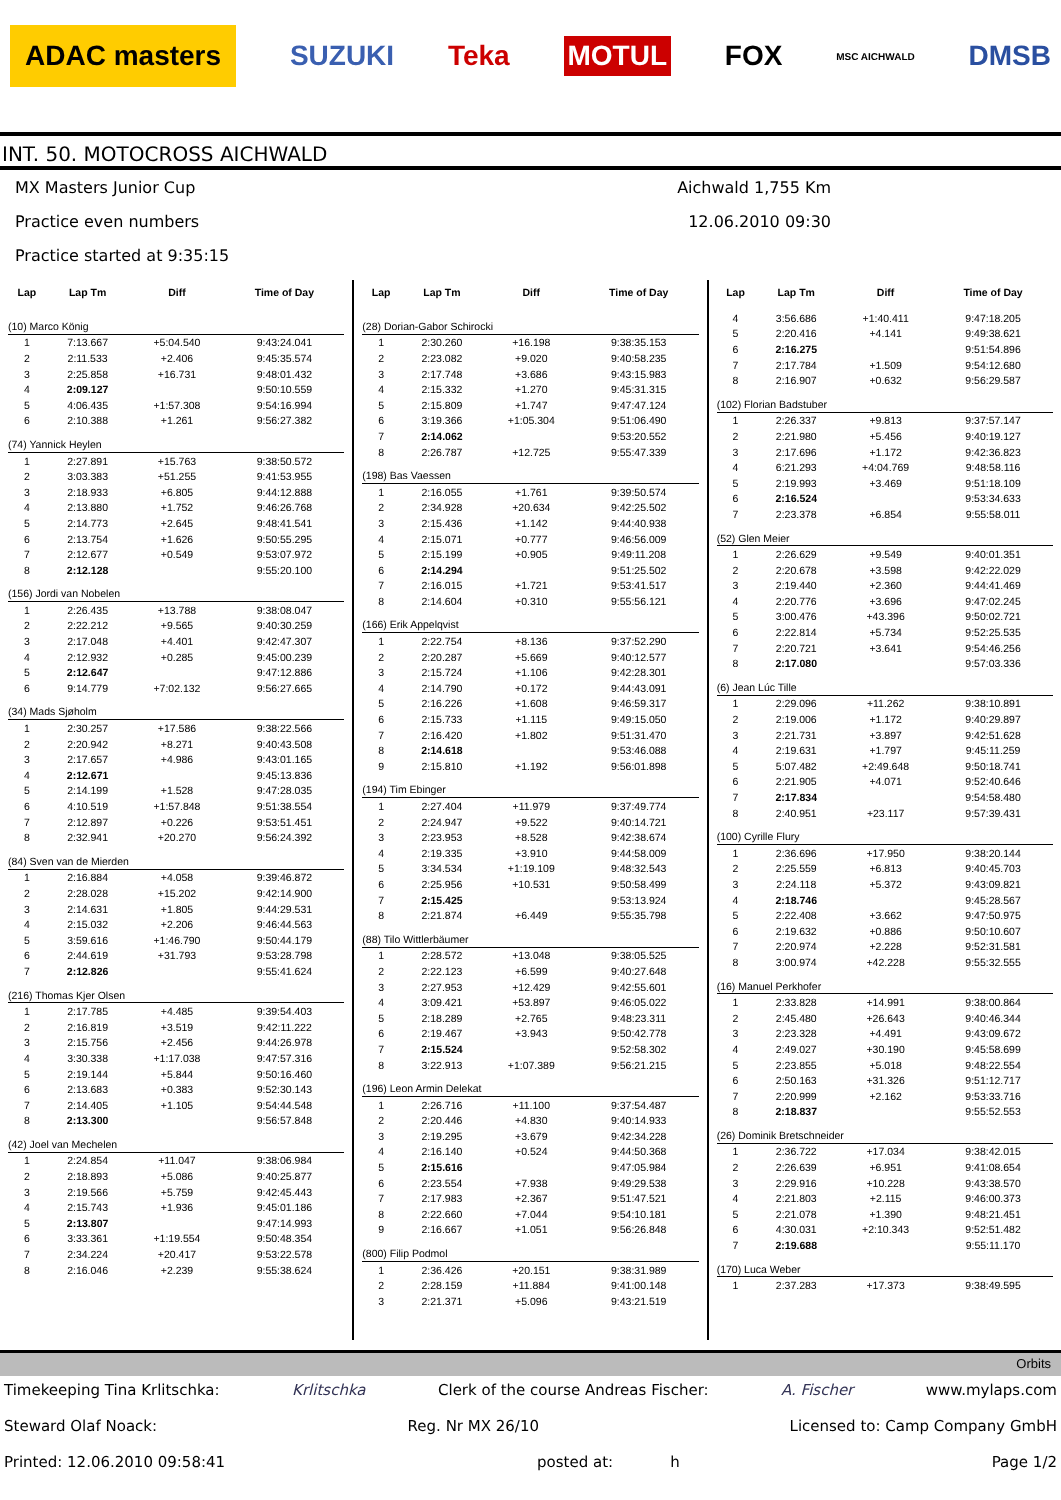ADAC masters SUZUKI Teka MOTUL FOX MSC AICHWALD DMSB
INT. 50. MOTOCROSS AICHWALD
MX Masters Junior Cup Aichwald 1,755 Km
Practice even numbers 12.06.2010 09:30
Practice started at 9:35:15
| Lap | Lap Tm | Diff | Time of Day |
| --- | --- | --- | --- |
| (10) Marco König | | | |
| 1 | 7:13.667 | +5:04.540 | 9:43:24.041 |
| 2 | 2:11.533 | +2.406 | 9:45:35.574 |
| 3 | 2:25.858 | +16.731 | 9:48:01.432 |
| 4 | 2:09.127 | | 9:50:10.559 |
| 5 | 4:06.435 | +1:57.308 | 9:54:16.994 |
| 6 | 2:10.388 | +1.261 | 9:56:27.382 |
| (74) Yannick Heylen | | | |
| 1 | 2:27.891 | +15.763 | 9:38:50.572 |
| 2 | 3:03.383 | +51.255 | 9:41:53.955 |
| 3 | 2:18.933 | +6.805 | 9:44:12.888 |
| 4 | 2:13.880 | +1.752 | 9:46:26.768 |
| 5 | 2:14.773 | +2.645 | 9:48:41.541 |
| 6 | 2:13.754 | +1.626 | 9:50:55.295 |
| 7 | 2:12.677 | +0.549 | 9:53:07.972 |
| 8 | 2:12.128 | | 9:55:20.100 |
| (156) Jordi van Nobelen | | | |
| 1 | 2:26.435 | +13.788 | 9:38:08.047 |
| 2 | 2:22.212 | +9.565 | 9:40:30.259 |
| 3 | 2:17.048 | +4.401 | 9:42:47.307 |
| 4 | 2:12.932 | +0.285 | 9:45:00.239 |
| 5 | 2:12.647 | | 9:47:12.886 |
| 6 | 9:14.779 | +7:02.132 | 9:56:27.665 |
| (34) Mads Sjøholm | | | |
| 1 | 2:30.257 | +17.586 | 9:38:22.566 |
| 2 | 2:20.942 | +8.271 | 9:40:43.508 |
| 3 | 2:17.657 | +4.986 | 9:43:01.165 |
| 4 | 2:12.671 | | 9:45:13.836 |
| 5 | 2:14.199 | +1.528 | 9:47:28.035 |
| 6 | 4:10.519 | +1:57.848 | 9:51:38.554 |
| 7 | 2:12.897 | +0.226 | 9:53:51.451 |
| 8 | 2:32.941 | +20.270 | 9:56:24.392 |
| (84) Sven van de Mierden | | | |
| 1 | 2:16.884 | +4.058 | 9:39:46.872 |
| 2 | 2:28.028 | +15.202 | 9:42:14.900 |
| 3 | 2:14.631 | +1.805 | 9:44:29.531 |
| 4 | 2:15.032 | +2.206 | 9:46:44.563 |
| 5 | 3:59.616 | +1:46.790 | 9:50:44.179 |
| 6 | 2:44.619 | +31.793 | 9:53:28.798 |
| 7 | 2:12.826 | | 9:55:41.624 |
| (216) Thomas Kjer Olsen | | | |
| 1 | 2:17.785 | +4.485 | 9:39:54.403 |
| 2 | 2:16.819 | +3.519 | 9:42:11.222 |
| 3 | 2:15.756 | +2.456 | 9:44:26.978 |
| 4 | 3:30.338 | +1:17.038 | 9:47:57.316 |
| 5 | 2:19.144 | +5.844 | 9:50:16.460 |
| 6 | 2:13.683 | +0.383 | 9:52:30.143 |
| 7 | 2:14.405 | +1.105 | 9:54:44.548 |
| 8 | 2:13.300 | | 9:56:57.848 |
| (42) Joel van Mechelen | | | |
| 1 | 2:24.854 | +11.047 | 9:38:06.984 |
| 2 | 2:18.893 | +5.086 | 9:40:25.877 |
| 3 | 2:19.566 | +5.759 | 9:42:45.443 |
| 4 | 2:15.743 | +1.936 | 9:45:01.186 |
| 5 | 2:13.807 | | 9:47:14.993 |
| 6 | 3:33.361 | +1:19.554 | 9:50:48.354 |
| 7 | 2:34.224 | +20.417 | 9:53:22.578 |
| 8 | 2:16.046 | +2.239 | 9:55:38.624 |
| Lap | Lap Tm | Diff | Time of Day |
| --- | --- | --- | --- |
| (28) Dorian-Gabor Schirocki | | | |
| 1 | 2:30.260 | +16.198 | 9:38:35.153 |
| 2 | 2:23.082 | +9.020 | 9:40:58.235 |
| 3 | 2:17.748 | +3.686 | 9:43:15.983 |
| 4 | 2:15.332 | +1.270 | 9:45:31.315 |
| 5 | 2:15.809 | +1.747 | 9:47:47.124 |
| 6 | 3:19.366 | +1:05.304 | 9:51:06.490 |
| 7 | 2:14.062 | | 9:53:20.552 |
| 8 | 2:26.787 | +12.725 | 9:55:47.339 |
| (198) Bas Vaessen | | | |
| 1 | 2:16.055 | +1.761 | 9:39:50.574 |
| 2 | 2:34.928 | +20.634 | 9:42:25.502 |
| 3 | 2:15.436 | +1.142 | 9:44:40.938 |
| 4 | 2:15.071 | +0.777 | 9:46:56.009 |
| 5 | 2:15.199 | +0.905 | 9:49:11.208 |
| 6 | 2:14.294 | | 9:51:25.502 |
| 7 | 2:16.015 | +1.721 | 9:53:41.517 |
| 8 | 2:14.604 | +0.310 | 9:55:56.121 |
| (166) Erik Appelqvist | | | |
| 1 | 2:22.754 | +8.136 | 9:37:52.290 |
| 2 | 2:20.287 | +5.669 | 9:40:12.577 |
| 3 | 2:15.724 | +1.106 | 9:42:28.301 |
| 4 | 2:14.790 | +0.172 | 9:44:43.091 |
| 5 | 2:16.226 | +1.608 | 9:46:59.317 |
| 6 | 2:15.733 | +1.115 | 9:49:15.050 |
| 7 | 2:16.420 | +1.802 | 9:51:31.470 |
| 8 | 2:14.618 | | 9:53:46.088 |
| 9 | 2:15.810 | +1.192 | 9:56:01.898 |
| (194) Tim Ebinger | | | |
| 1 | 2:27.404 | +11.979 | 9:37:49.774 |
| 2 | 2:24.947 | +9.522 | 9:40:14.721 |
| 3 | 2:23.953 | +8.528 | 9:42:38.674 |
| 4 | 2:19.335 | +3.910 | 9:44:58.009 |
| 5 | 3:34.534 | +1:19.109 | 9:48:32.543 |
| 6 | 2:25.956 | +10.531 | 9:50:58.499 |
| 7 | 2:15.425 | | 9:53:13.924 |
| 8 | 2:21.874 | +6.449 | 9:55:35.798 |
| (88) Tilo Wittlerbäumer | | | |
| 1 | 2:28.572 | +13.048 | 9:38:05.525 |
| 2 | 2:22.123 | +6.599 | 9:40:27.648 |
| 3 | 2:27.953 | +12.429 | 9:42:55.601 |
| 4 | 3:09.421 | +53.897 | 9:46:05.022 |
| 5 | 2:18.289 | +2.765 | 9:48:23.311 |
| 6 | 2:19.467 | +3.943 | 9:50:42.778 |
| 7 | 2:15.524 | | 9:52:58.302 |
| 8 | 3:22.913 | +1:07.389 | 9:56:21.215 |
| (196) Leon Armin Delekat | | | |
| 1 | 2:26.716 | +11.100 | 9:37:54.487 |
| 2 | 2:20.446 | +4.830 | 9:40:14.933 |
| 3 | 2:19.295 | +3.679 | 9:42:34.228 |
| 4 | 2:16.140 | +0.524 | 9:44:50.368 |
| 5 | 2:15.616 | | 9:47:05.984 |
| 6 | 2:23.554 | +7.938 | 9:49:29.538 |
| 7 | 2:17.983 | +2.367 | 9:51:47.521 |
| 8 | 2:22.660 | +7.044 | 9:54:10.181 |
| 9 | 2:16.667 | +1.051 | 9:56:26.848 |
| (800) Filip Podmol | | | |
| 1 | 2:36.426 | +20.151 | 9:38:31.989 |
| 2 | 2:28.159 | +11.884 | 9:41:00.148 |
| 3 | 2:21.371 | +5.096 | 9:43:21.519 |
| Lap | Lap Tm | Diff | Time of Day |
| --- | --- | --- | --- |
| 4 | 3:56.686 | +1:40.411 | 9:47:18.205 |
| 5 | 2:20.416 | +4.141 | 9:49:38.621 |
| 6 | 2:16.275 | | 9:51:54.896 |
| 7 | 2:17.784 | +1.509 | 9:54:12.680 |
| 8 | 2:16.907 | +0.632 | 9:56:29.587 |
| (102) Florian Badstuber | | | |
| 1 | 2:26.337 | +9.813 | 9:37:57.147 |
| 2 | 2:21.980 | +5.456 | 9:40:19.127 |
| 3 | 2:17.696 | +1.172 | 9:42:36.823 |
| 4 | 6:21.293 | +4:04.769 | 9:48:58.116 |
| 5 | 2:19.993 | +3.469 | 9:51:18.109 |
| 6 | 2:16.524 | | 9:53:34.633 |
| 7 | 2:23.378 | +6.854 | 9:55:58.011 |
| (52) Glen Meier | | | |
| 1 | 2:26.629 | +9.549 | 9:40:01.351 |
| 2 | 2:20.678 | +3.598 | 9:42:22.029 |
| 3 | 2:19.440 | +2.360 | 9:44:41.469 |
| 4 | 2:20.776 | +3.696 | 9:47:02.245 |
| 5 | 3:00.476 | +43.396 | 9:50:02.721 |
| 6 | 2:22.814 | +5.734 | 9:52:25.535 |
| 7 | 2:20.721 | +3.641 | 9:54:46.256 |
| 8 | 2:17.080 | | 9:57:03.336 |
| (6) Jean Lúc Tille | | | |
| 1 | 2:29.096 | +11.262 | 9:38:10.891 |
| 2 | 2:19.006 | +1.172 | 9:40:29.897 |
| 3 | 2:21.731 | +3.897 | 9:42:51.628 |
| 4 | 2:19.631 | +1.797 | 9:45:11.259 |
| 5 | 5:07.482 | +2:49.648 | 9:50:18.741 |
| 6 | 2:21.905 | +4.071 | 9:52:40.646 |
| 7 | 2:17.834 | | 9:54:58.480 |
| 8 | 2:40.951 | +23.117 | 9:57:39.431 |
| (100) Cyrille Flury | | | |
| 1 | 2:36.696 | +17.950 | 9:38:20.144 |
| 2 | 2:25.559 | +6.813 | 9:40:45.703 |
| 3 | 2:24.118 | +5.372 | 9:43:09.821 |
| 4 | 2:18.746 | | 9:45:28.567 |
| 5 | 2:22.408 | +3.662 | 9:47:50.975 |
| 6 | 2:19.632 | +0.886 | 9:50:10.607 |
| 7 | 2:20.974 | +2.228 | 9:52:31.581 |
| 8 | 3:00.974 | +42.228 | 9:55:32.555 |
| (16) Manuel Perkhofer | | | |
| 1 | 2:33.828 | +14.991 | 9:38:00.864 |
| 2 | 2:45.480 | +26.643 | 9:40:46.344 |
| 3 | 2:23.328 | +4.491 | 9:43:09.672 |
| 4 | 2:49.027 | +30.190 | 9:45:58.699 |
| 5 | 2:23.855 | +5.018 | 9:48:22.554 |
| 6 | 2:50.163 | +31.326 | 9:51:12.717 |
| 7 | 2:20.999 | +2.162 | 9:53:33.716 |
| 8 | 2:18.837 | | 9:55:52.553 |
| (26) Dominik Bretschneider | | | |
| 1 | 2:36.722 | +17.034 | 9:38:42.015 |
| 2 | 2:26.639 | +6.951 | 9:41:08.654 |
| 3 | 2:29.916 | +10.228 | 9:43:38.570 |
| 4 | 2:21.803 | +2.115 | 9:46:00.373 |
| 5 | 2:21.078 | +1.390 | 9:48:21.451 |
| 6 | 4:30.031 | +2:10.343 | 9:52:51.482 |
| 7 | 2:19.688 | | 9:55:11.170 |
| (170) Luca Weber | | | |
| 1 | 2:37.283 | +17.373 | 9:38:49.595 |
Orbits
Timekeeping Tina Krlitschka: Krlitschka Clerk of the course Andreas Fischer: A. Fischer www.mylaps.com
Steward Olaf Noack: Reg. Nr MX 26/10 Licensed to: Camp Company GmbH
Printed: 12.06.2010 09:58:41 posted at: h Page 1/2